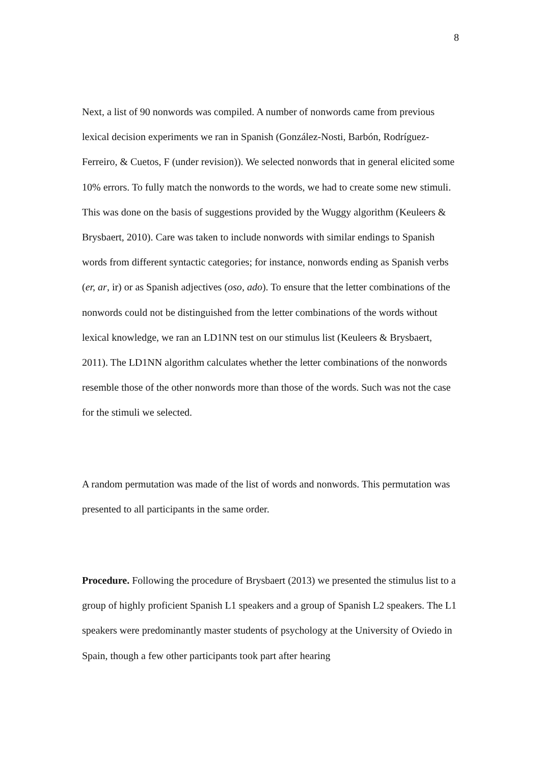8
Next, a list of 90 nonwords was compiled. A number of nonwords came from previous lexical decision experiments we ran in Spanish (González-Nosti, Barbón, Rodríguez-Ferreiro, & Cuetos, F (under revision)). We selected nonwords that in general elicited some 10% errors. To fully match the nonwords to the words, we had to create some new stimuli. This was done on the basis of suggestions provided by the Wuggy algorithm (Keuleers & Brysbaert, 2010). Care was taken to include nonwords with similar endings to Spanish words from different syntactic categories; for instance, nonwords ending as Spanish verbs (er, ar, ir) or as Spanish adjectives (oso, ado). To ensure that the letter combinations of the nonwords could not be distinguished from the letter combinations of the words without lexical knowledge, we ran an LD1NN test on our stimulus list (Keuleers & Brysbaert, 2011). The LD1NN algorithm calculates whether the letter combinations of the nonwords resemble those of the other nonwords more than those of the words. Such was not the case for the stimuli we selected.
A random permutation was made of the list of words and nonwords. This permutation was presented to all participants in the same order.
Procedure. Following the procedure of Brysbaert (2013) we presented the stimulus list to a group of highly proficient Spanish L1 speakers and a group of Spanish L2 speakers. The L1 speakers were predominantly master students of psychology at the University of Oviedo in Spain, though a few other participants took part after hearing